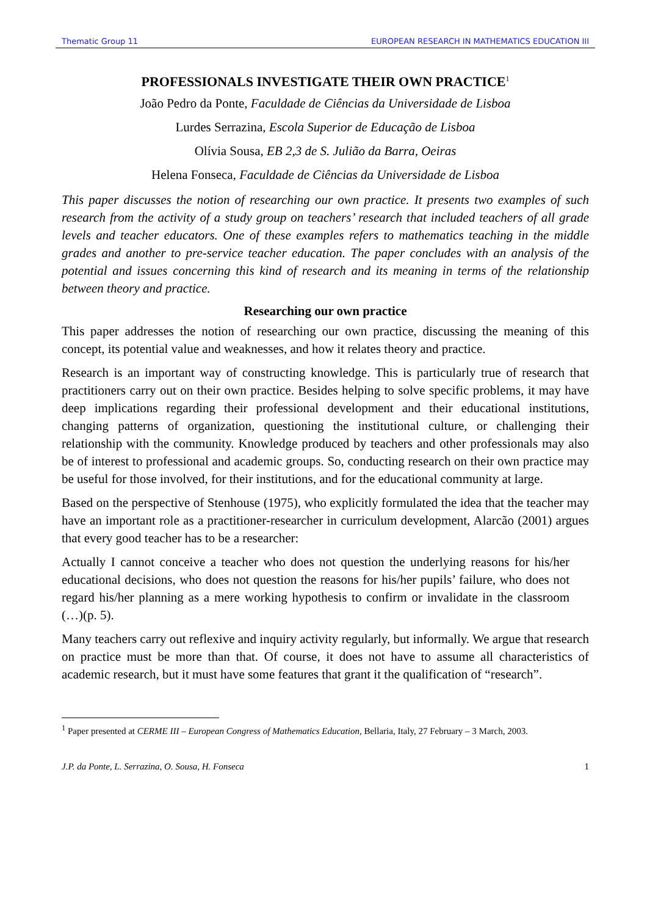Thematic Group 11 EUROPEAN RESEARCH IN MATHEMATICS EDUCATION III
PROFESSIONALS INVESTIGATE THEIR OWN PRACTICE<sup>1</sup>
João Pedro da Ponte, Faculdade de Ciências da Universidade de Lisboa
Lurdes Serrazina, Escola Superior de Educação de Lisboa
Olívia Sousa, EB 2,3 de S. Julião da Barra, Oeiras
Helena Fonseca, Faculdade de Ciências da Universidade de Lisboa
This paper discusses the notion of researching our own practice. It presents two examples of such research from the activity of a study group on teachers’ research that included teachers of all grade levels and teacher educators. One of these examples refers to mathematics teaching in the middle grades and another to pre-service teacher education. The paper concludes with an analysis of the potential and issues concerning this kind of research and its meaning in terms of the relationship between theory and practice.
Researching our own practice
This paper addresses the notion of researching our own practice, discussing the meaning of this concept, its potential value and weaknesses, and how it relates theory and practice.
Research is an important way of constructing knowledge. This is particularly true of research that practitioners carry out on their own practice. Besides helping to solve specific problems, it may have deep implications regarding their professional development and their educational institutions, changing patterns of organization, questioning the institutional culture, or challenging their relationship with the community. Knowledge produced by teachers and other professionals may also be of interest to professional and academic groups. So, conducting research on their own practice may be useful for those involved, for their institutions, and for the educational community at large.
Based on the perspective of Stenhouse (1975), who explicitly formulated the idea that the teacher may have an important role as a practitioner-researcher in curriculum development, Alarcão (2001) argues that every good teacher has to be a researcher:
Actually I cannot conceive a teacher who does not question the underlying reasons for his/her educational decisions, who does not question the reasons for his/her pupils’ failure, who does not regard his/her planning as a mere working hypothesis to confirm or invalidate in the classroom (…)(p. 5).
Many teachers carry out reflexive and inquiry activity regularly, but informally. We argue that research on practice must be more than that. Of course, it does not have to assume all characteristics of academic research, but it must have some features that grant it the qualification of “research”.
<sup>1</sup> Paper presented at CERME III – European Congress of Mathematics Education, Bellaria, Italy, 27 February – 3 March, 2003.
J.P. da Ponte, L. Serrazina, O. Sousa, H. Fonseca 1